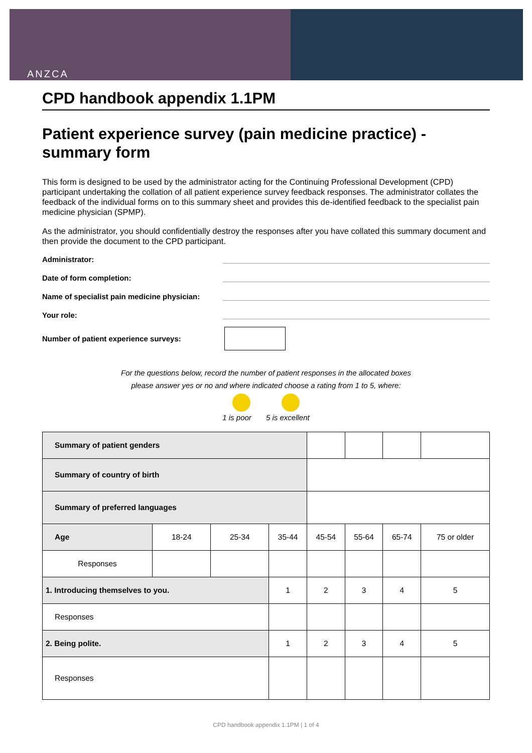ANZCA
CPD handbook appendix 1.1PM
Patient experience survey (pain medicine practice) - summary form
This form is designed to be used by the administrator acting for the Continuing Professional Development (CPD) participant undertaking the collation of all patient experience survey feedback responses. The administrator collates the feedback of the individual forms on to this summary sheet and provides this de-identified feedback to the specialist pain medicine physician (SPMP).
As the administrator, you should confidentially destroy the responses after you have collated this summary document and then provide the document to the CPD participant.
Administrator:
Date of form completion:
Name of specialist pain medicine physician:
Your role:
Number of patient experience surveys:
For the questions below, record the number of patient responses in the allocated boxes
please answer yes or no and where indicated choose a rating from 1 to 5, where:
1 is poor 5 is excellent
| Summary of patient genders | | | | | | | |
| Summary of country of birth | | | | | | | |
| Summary of preferred languages | | | | | | | |
| Age | 18-24 | 25-34 | 35-44 | 45-54 | 55-64 | 65-74 | 75 or older |
| Responses | | | | | | | |
| 1. Introducing themselves to you. | | | 1 | 2 | 3 | 4 | 5 |
| Responses | | | | | | | |
| 2. Being polite. | | | 1 | 2 | 3 | 4 | 5 |
| Responses | | | | | | | |
CPD handbook appendix 1.1PM | 1 of 4